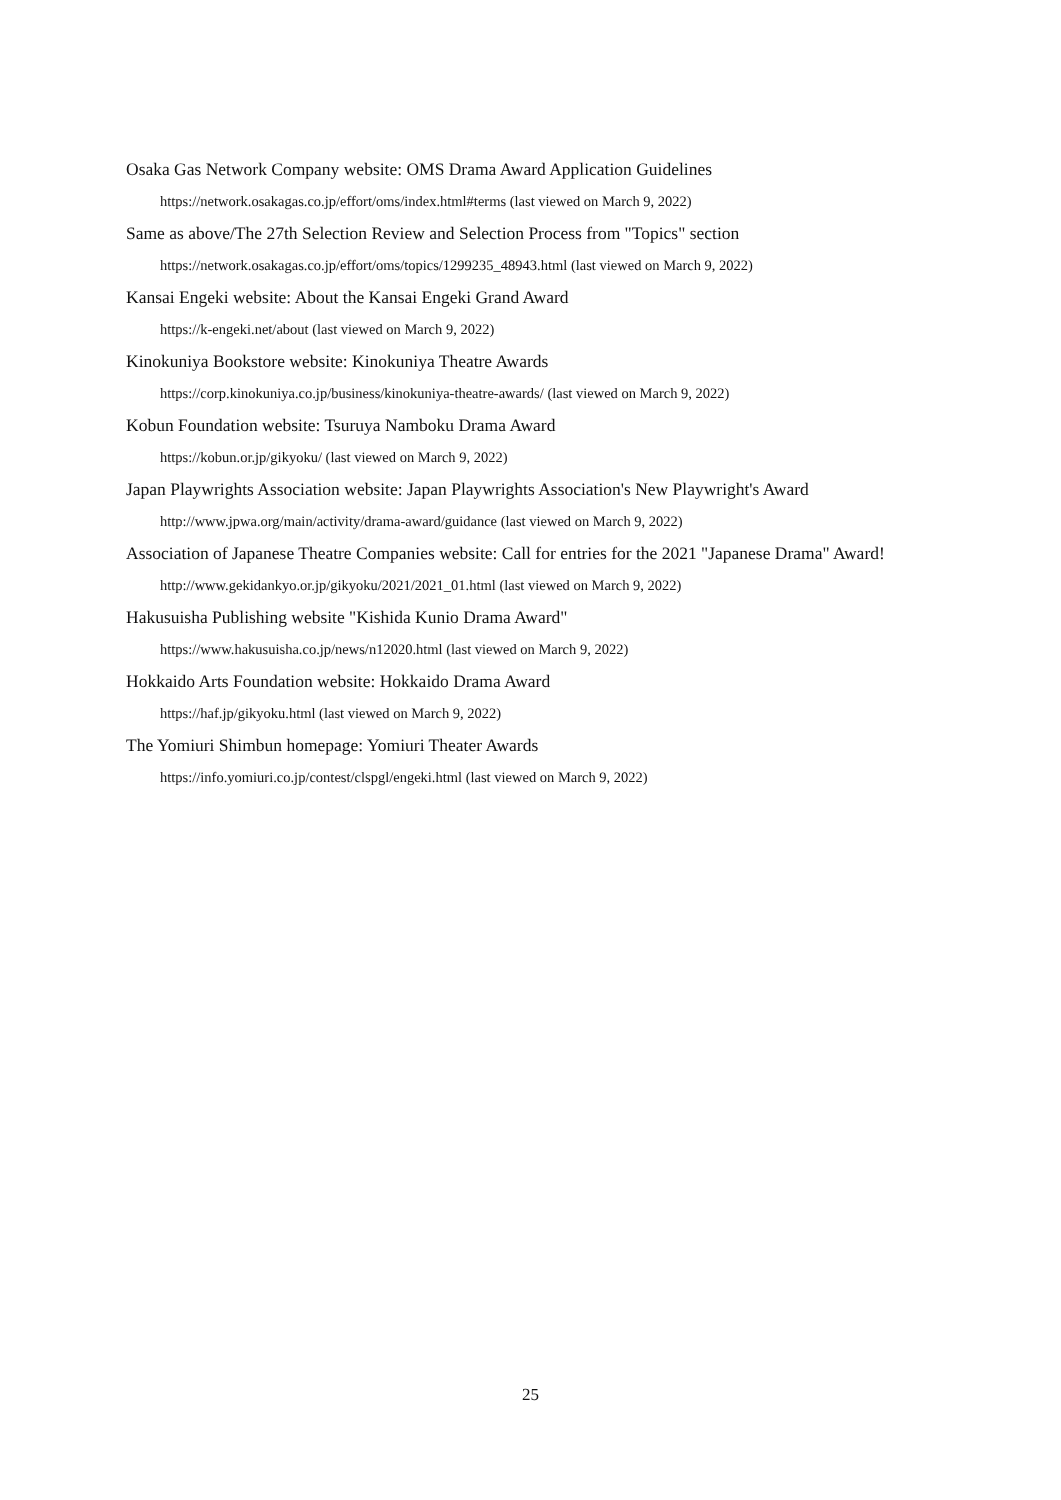Osaka Gas Network Company website: OMS Drama Award Application Guidelines
https://network.osakagas.co.jp/effort/oms/index.html#terms (last viewed on March 9, 2022)
Same as above/The 27th Selection Review and Selection Process from "Topics" section
https://network.osakagas.co.jp/effort/oms/topics/1299235_48943.html (last viewed on March 9, 2022)
Kansai Engeki website: About the Kansai Engeki Grand Award
https://k-engeki.net/about (last viewed on March 9, 2022)
Kinokuniya Bookstore website: Kinokuniya Theatre Awards
https://corp.kinokuniya.co.jp/business/kinokuniya-theatre-awards/ (last viewed on March 9, 2022)
Kobun Foundation website: Tsuruya Namboku Drama Award
https://kobun.or.jp/gikyoku/ (last viewed on March 9, 2022)
Japan Playwrights Association website: Japan Playwrights Association's New Playwright's Award
http://www.jpwa.org/main/activity/drama-award/guidance (last viewed on March 9, 2022)
Association of Japanese Theatre Companies website: Call for entries for the 2021 "Japanese Drama" Award!
http://www.gekidankyo.or.jp/gikyoku/2021/2021_01.html (last viewed on March 9, 2022)
Hakusuisha Publishing website "Kishida Kunio Drama Award"
https://www.hakusuisha.co.jp/news/n12020.html (last viewed on March 9, 2022)
Hokkaido Arts Foundation website: Hokkaido Drama Award
https://haf.jp/gikyoku.html (last viewed on March 9, 2022)
The Yomiuri Shimbun homepage: Yomiuri Theater Awards
https://info.yomiuri.co.jp/contest/clspgl/engeki.html (last viewed on March 9, 2022)
25